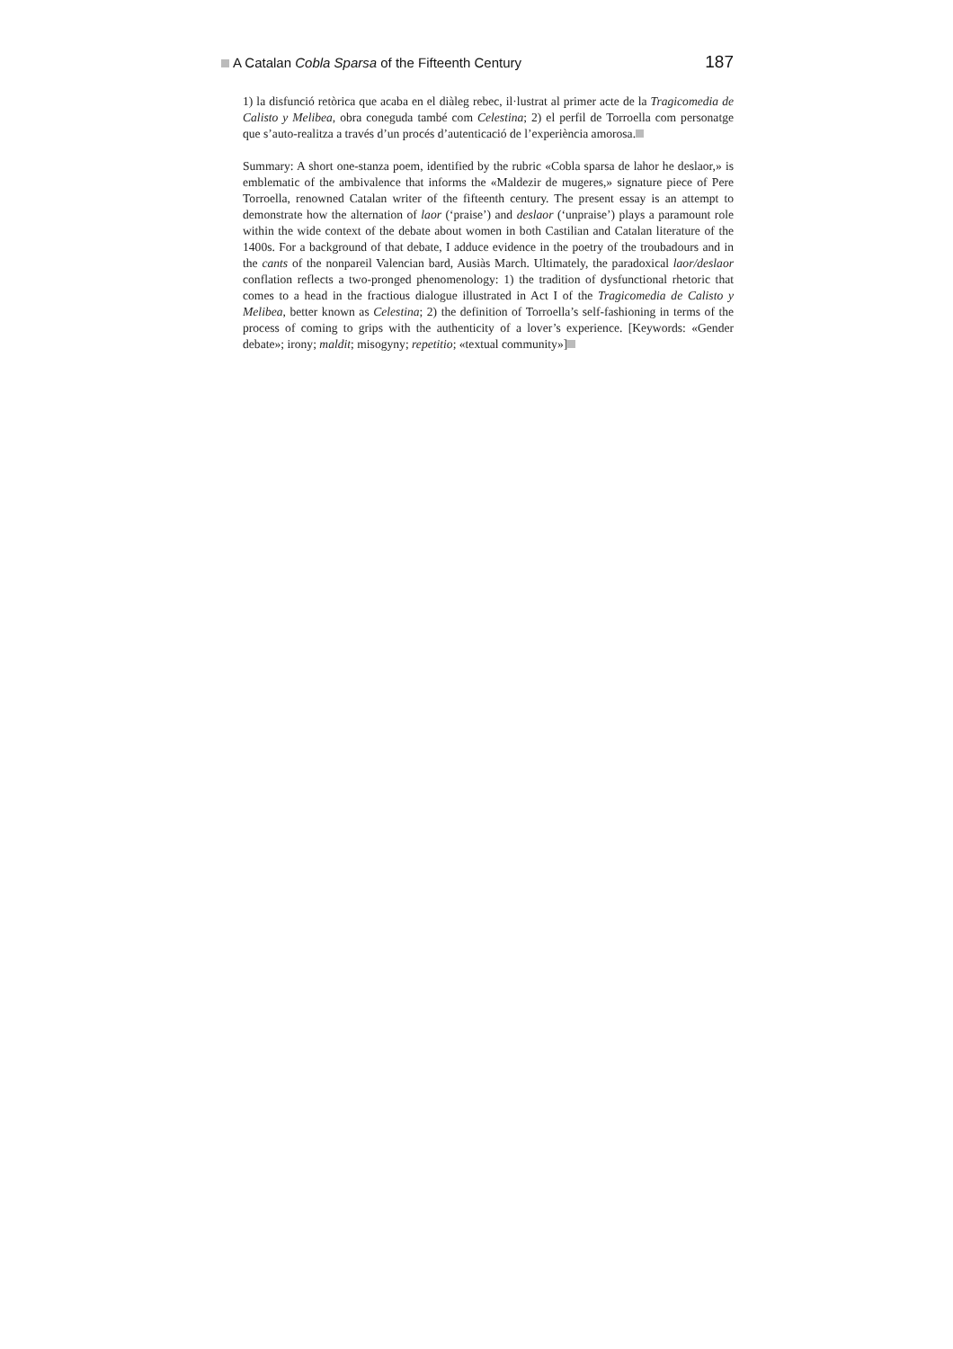A Catalan Cobla Sparsa of the Fifteenth Century 187
1) la disfunció retòrica que acaba en el diàleg rebec, il·lustrat al primer acte de la Tragicomedia de Calisto y Melibea, obra coneguda també com Celestina; 2) el perfil de Torroella com personatge que s’auto-realitza a través d’un procés d’autenticació de l’experiència amorosa.
Summary: A short one-stanza poem, identified by the rubric «Cobla sparsa de lahor he deslaor,» is emblematic of the ambivalence that informs the «Maldezir de mugeres,» signature piece of Pere Torroella, renowned Catalan writer of the fifteenth century. The present essay is an attempt to demonstrate how the alternation of laor (‘praise’) and deslaor (‘unpraise’) plays a paramount role within the wide context of the debate about women in both Castilian and Catalan literature of the 1400s. For a background of that debate, I adduce evidence in the poetry of the troubadours and in the cants of the nonpareil Valencian bard, Ausiàs March. Ultimately, the paradoxical laor/deslaor conflation reflects a two-pronged phenomenology: 1) the tradition of dysfunctional rhetoric that comes to a head in the fractious dialogue illustrated in Act I of the Tragicomedia de Calisto y Melibea, better known as Celestina; 2) the definition of Torroella’s self-fashioning in terms of the process of coming to grips with the authenticity of a lover’s experience. [Keywords: «Gender debate»; irony; maldit; misogyny; repetitio; «textual community»]